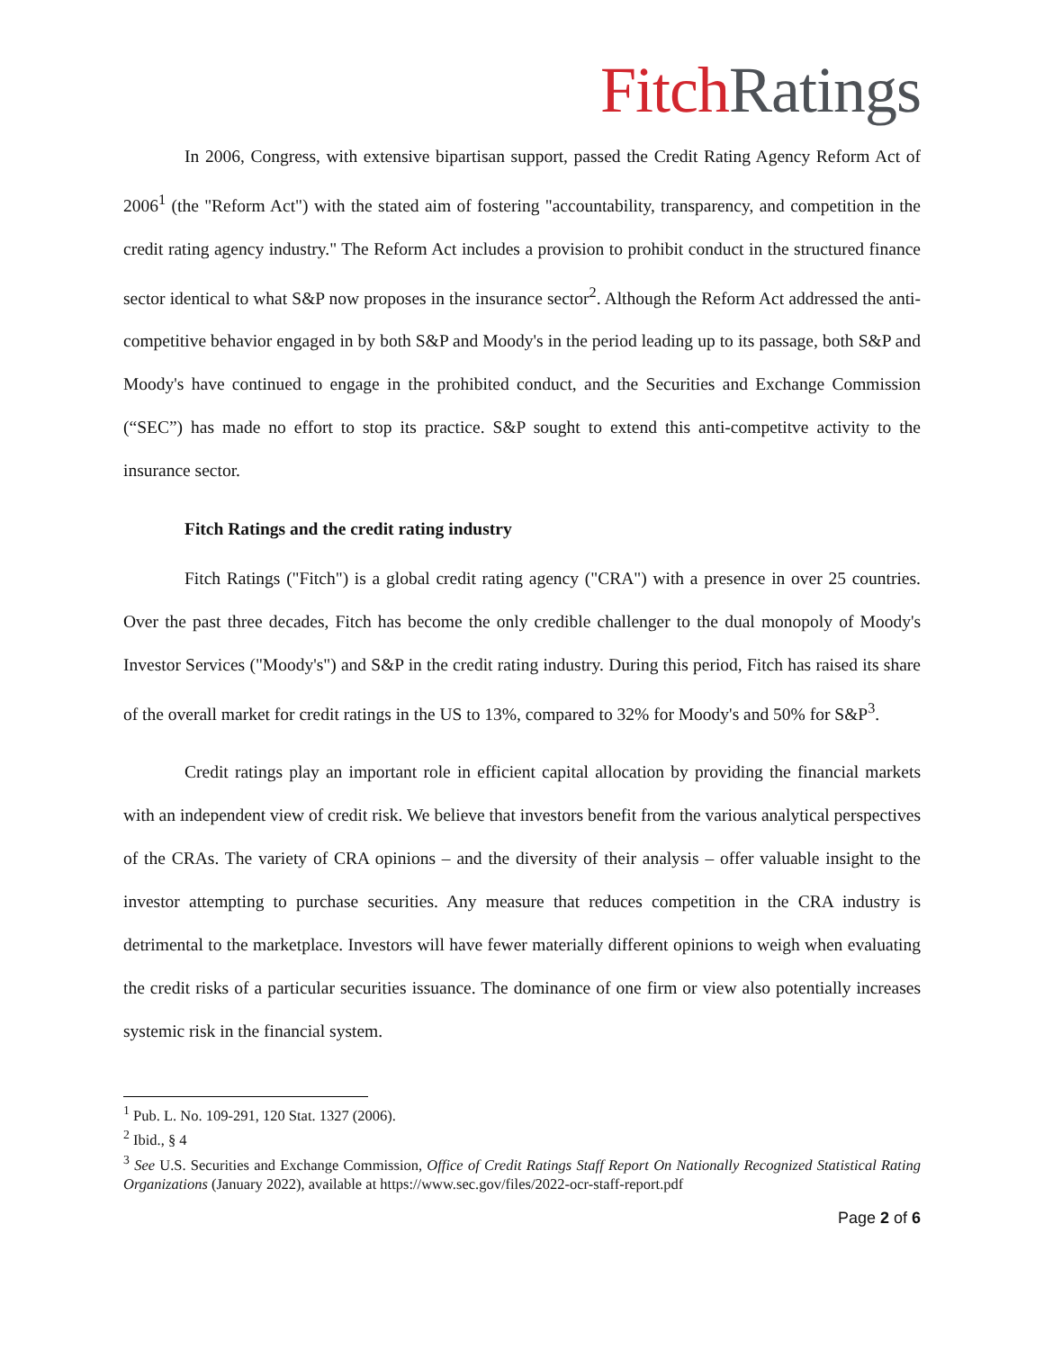Fitch Ratings
In 2006, Congress, with extensive bipartisan support, passed the Credit Rating Agency Reform Act of 2006<sup>1</sup> (the "Reform Act") with the stated aim of fostering "accountability, transparency, and competition in the credit rating agency industry." The Reform Act includes a provision to prohibit conduct in the structured finance sector identical to what S&P now proposes in the insurance sector<sup>2</sup>. Although the Reform Act addressed the anti-competitive behavior engaged in by both S&P and Moody's in the period leading up to its passage, both S&P and Moody's have continued to engage in the prohibited conduct, and the Securities and Exchange Commission (“SEC”) has made no effort to stop its practice. S&P sought to extend this anti-competitve activity to the insurance sector.
Fitch Ratings and the credit rating industry
Fitch Ratings ("Fitch") is a global credit rating agency ("CRA") with a presence in over 25 countries. Over the past three decades, Fitch has become the only credible challenger to the dual monopoly of Moody's Investor Services ("Moody's") and S&P in the credit rating industry. During this period, Fitch has raised its share of the overall market for credit ratings in the US to 13%, compared to 32% for Moody's and 50% for S&P<sup>3</sup>.
Credit ratings play an important role in efficient capital allocation by providing the financial markets with an independent view of credit risk. We believe that investors benefit from the various analytical perspectives of the CRAs. The variety of CRA opinions – and the diversity of their analysis – offer valuable insight to the investor attempting to purchase securities. Any measure that reduces competition in the CRA industry is detrimental to the marketplace. Investors will have fewer materially different opinions to weigh when evaluating the credit risks of a particular securities issuance. The dominance of one firm or view also potentially increases systemic risk in the financial system.
<sup>1</sup> Pub. L. No. 109-291, 120 Stat. 1327 (2006).
<sup>2</sup> Ibid., § 4
<sup>3</sup> See U.S. Securities and Exchange Commission, Office of Credit Ratings Staff Report On Nationally Recognized Statistical Rating Organizations (January 2022), available at https://www.sec.gov/files/2022-ocr-staff-report.pdf
Page 2 of 6